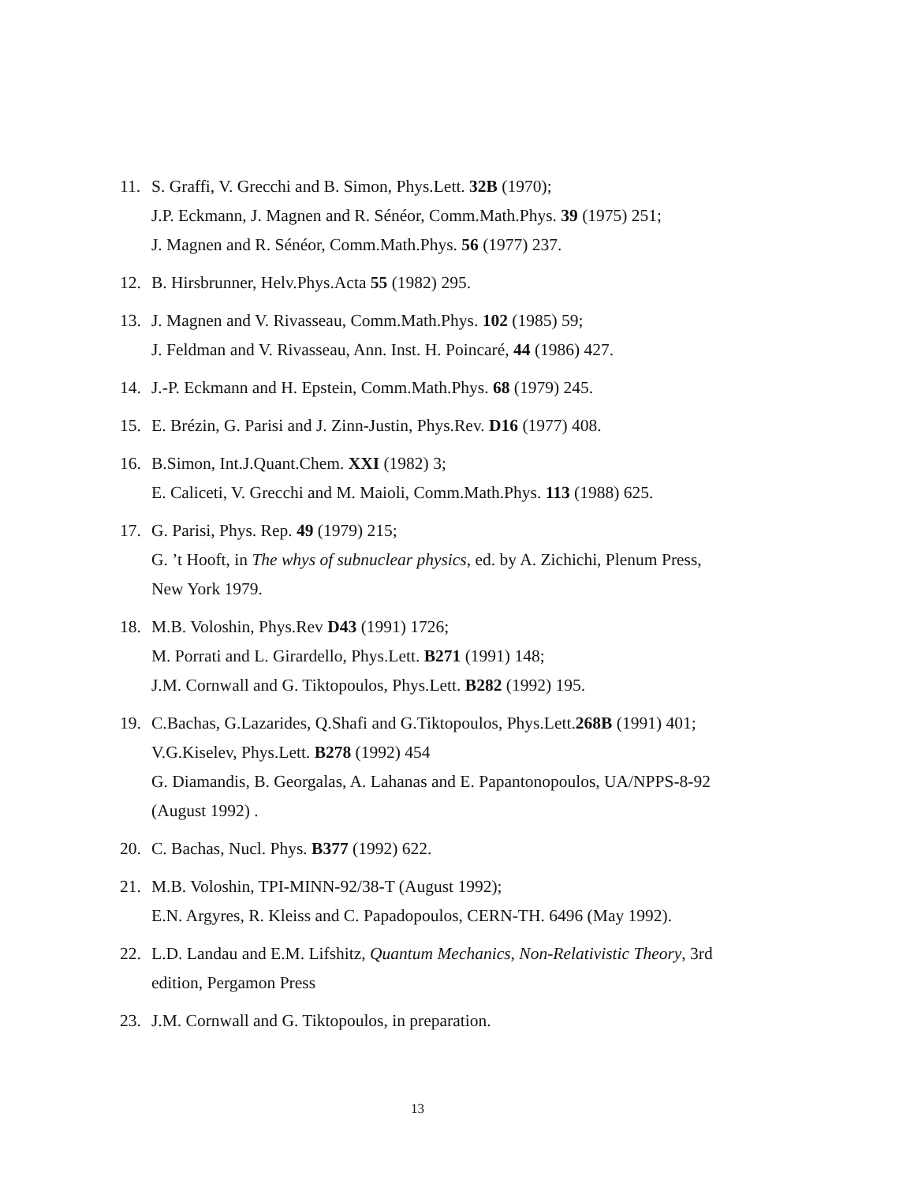11. S. Graffi, V. Grecchi and B. Simon, Phys.Lett. 32B (1970);
J.P. Eckmann, J. Magnen and R. Sénéor, Comm.Math.Phys. 39 (1975) 251;
J. Magnen and R. Sénéor, Comm.Math.Phys. 56 (1977) 237.
12. B. Hirsbrunner, Helv.Phys.Acta 55 (1982) 295.
13. J. Magnen and V. Rivasseau, Comm.Math.Phys. 102 (1985) 59;
J. Feldman and V. Rivasseau, Ann. Inst. H. Poincaré, 44 (1986) 427.
14. J.-P. Eckmann and H. Epstein, Comm.Math.Phys. 68 (1979) 245.
15. E. Brézin, G. Parisi and J. Zinn-Justin, Phys.Rev. D16 (1977) 408.
16. B.Simon, Int.J.Quant.Chem. XXI (1982) 3;
E. Caliceti, V. Grecchi and M. Maioli, Comm.Math.Phys. 113 (1988) 625.
17. G. Parisi, Phys. Rep. 49 (1979) 215;
G. ’t Hooft, in The whys of subnuclear physics, ed. by A. Zichichi, Plenum Press, New York 1979.
18. M.B. Voloshin, Phys.Rev D43 (1991) 1726;
M. Porrati and L. Girardello, Phys.Lett. B271 (1991) 148;
J.M. Cornwall and G. Tiktopoulos, Phys.Lett. B282 (1992) 195.
19. C.Bachas, G.Lazarides, Q.Shafi and G.Tiktopoulos, Phys.Lett.268B (1991) 401;
V.G.Kiselev, Phys.Lett. B278 (1992) 454
G. Diamandis, B. Georgalas, A. Lahanas and E. Papantonopoulos, UA/NPPS-8-92 (August 1992) .
20. C. Bachas, Nucl. Phys. B377 (1992) 622.
21. M.B. Voloshin, TPI-MINN-92/38-T (August 1992);
E.N. Argyres, R. Kleiss and C. Papadopoulos, CERN-TH. 6496 (May 1992).
22. L.D. Landau and E.M. Lifshitz, Quantum Mechanics, Non-Relativistic Theory, 3rd edition, Pergamon Press
23. J.M. Cornwall and G. Tiktopoulos, in preparation.
13